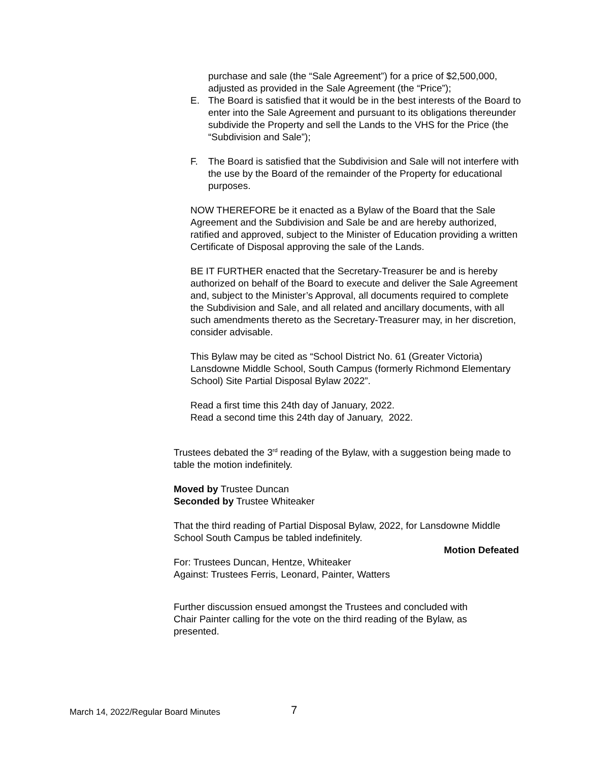purchase and sale (the “Sale Agreement”) for a price of $2,500,000, adjusted as provided in the Sale Agreement (the “Price”);
E. The Board is satisfied that it would be in the best interests of the Board to enter into the Sale Agreement and pursuant to its obligations thereunder subdivide the Property and sell the Lands to the VHS for the Price (the “Subdivision and Sale”);
F. The Board is satisfied that the Subdivision and Sale will not interfere with the use by the Board of the remainder of the Property for educational purposes.
NOW THEREFORE be it enacted as a Bylaw of the Board that the Sale Agreement and the Subdivision and Sale be and are hereby authorized, ratified and approved, subject to the Minister of Education providing a written Certificate of Disposal approving the sale of the Lands.
BE IT FURTHER enacted that the Secretary-Treasurer be and is hereby authorized on behalf of the Board to execute and deliver the Sale Agreement and, subject to the Minister’s Approval, all documents required to complete the Subdivision and Sale, and all related and ancillary documents, with all such amendments thereto as the Secretary-Treasurer may, in her discretion, consider advisable.
This Bylaw may be cited as “School District No. 61 (Greater Victoria) Lansdowne Middle School, South Campus (formerly Richmond Elementary School) Site Partial Disposal Bylaw 2022”.
Read a first time this 24th day of January, 2022.
Read a second time this 24th day of January, 2022.
Trustees debated the 3<sup>rd</sup> reading of the Bylaw, with a suggestion being made to table the motion indefinitely.
Moved by Trustee Duncan
Seconded by Trustee Whiteaker
That the third reading of Partial Disposal Bylaw, 2022, for Lansdowne Middle School South Campus be tabled indefinitely.
Motion Defeated
For: Trustees Duncan, Hentze, Whiteaker
Against: Trustees Ferris, Leonard, Painter, Watters
Further discussion ensued amongst the Trustees and concluded with Chair Painter calling for the vote on the third reading of the Bylaw, as presented.
March 14, 2022/Regular Board Minutes
7